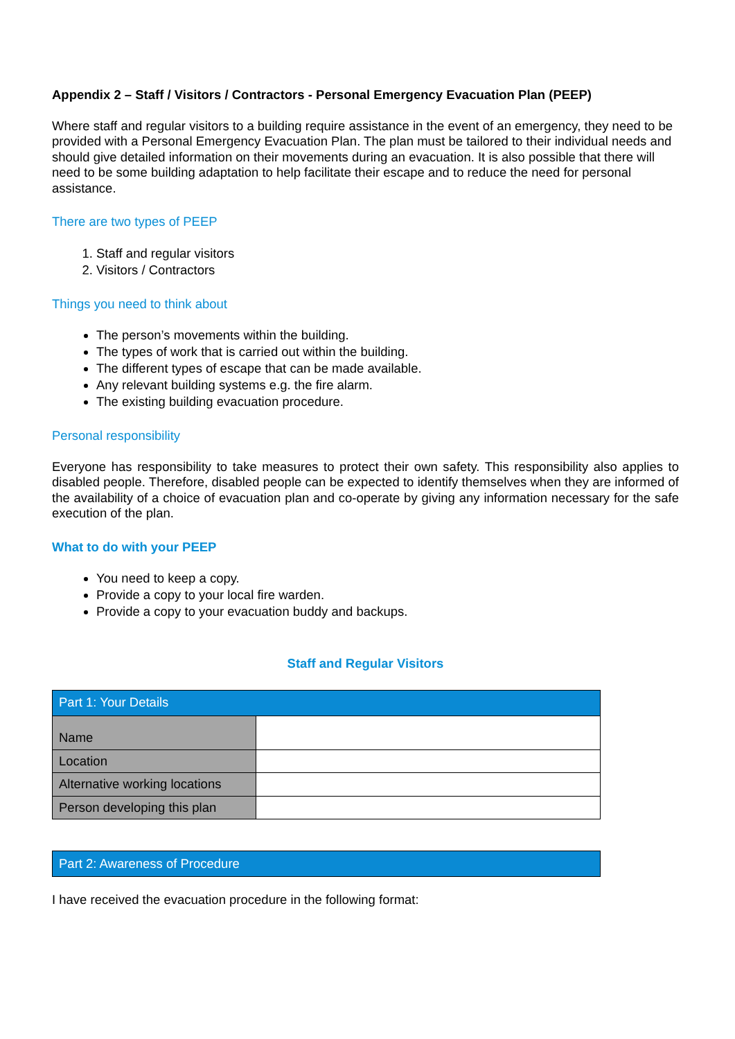Appendix 2 – Staff / Visitors / Contractors - Personal Emergency Evacuation Plan (PEEP)
Where staff and regular visitors to a building require assistance in the event of an emergency, they need to be provided with a Personal Emergency Evacuation Plan. The plan must be tailored to their individual needs and should give detailed information on their movements during an evacuation. It is also possible that there will need to be some building adaptation to help facilitate their escape and to reduce the need for personal assistance.
There are two types of PEEP
1. Staff and regular visitors
2. Visitors / Contractors
Things you need to think about
The person’s movements within the building.
The types of work that is carried out within the building.
The different types of escape that can be made available.
Any relevant building systems e.g. the fire alarm.
The existing building evacuation procedure.
Personal responsibility
Everyone has responsibility to take measures to protect their own safety. This responsibility also applies to disabled people. Therefore, disabled people can be expected to identify themselves when they are informed of the availability of a choice of evacuation plan and co-operate by giving any information necessary for the safe execution of the plan.
What to do with your PEEP
You need to keep a copy.
Provide a copy to your local fire warden.
Provide a copy to your evacuation buddy and backups.
Staff and Regular Visitors
| Part 1: Your Details | |
| Name | |
| Location | |
| Alternative working locations | |
| Person developing this plan | |
| Part 2: Awareness of Procedure |
I have received the evacuation procedure in the following format: